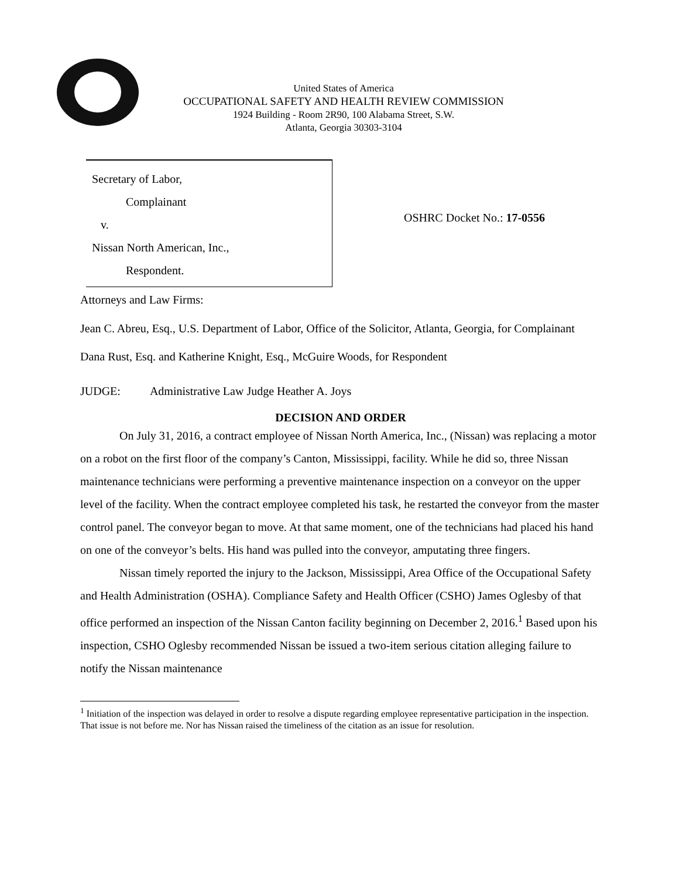United States of America
OCCUPATIONAL SAFETY AND HEALTH REVIEW COMMISSION
1924 Building - Room 2R90, 100 Alabama Street, S.W.
Atlanta, Georgia 30303-3104
Secretary of Labor,
Complainant
v.
Nissan North American, Inc.,
Respondent.
OSHRC Docket No.: 17-0556
Attorneys and Law Firms:
Jean C. Abreu, Esq., U.S. Department of Labor, Office of the Solicitor, Atlanta, Georgia, for Complainant
Dana Rust, Esq. and Katherine Knight, Esq., McGuire Woods, for Respondent
JUDGE: Administrative Law Judge Heather A. Joys
DECISION AND ORDER
On July 31, 2016, a contract employee of Nissan North America, Inc., (Nissan) was replacing a motor on a robot on the first floor of the company’s Canton, Mississippi, facility. While he did so, three Nissan maintenance technicians were performing a preventive maintenance inspection on a conveyor on the upper level of the facility. When the contract employee completed his task, he restarted the conveyor from the master control panel. The conveyor began to move. At that same moment, one of the technicians had placed his hand on one of the conveyor’s belts. His hand was pulled into the conveyor, amputating three fingers.
Nissan timely reported the injury to the Jackson, Mississippi, Area Office of the Occupational Safety and Health Administration (OSHA). Compliance Safety and Health Officer (CSHO) James Oglesby of that office performed an inspection of the Nissan Canton facility beginning on December 2, 2016.<sup>1</sup> Based upon his inspection, CSHO Oglesby recommended Nissan be issued a two-item serious citation alleging failure to notify the Nissan maintenance
<sup>1</sup> Initiation of the inspection was delayed in order to resolve a dispute regarding employee representative participation in the inspection. That issue is not before me. Nor has Nissan raised the timeliness of the citation as an issue for resolution.